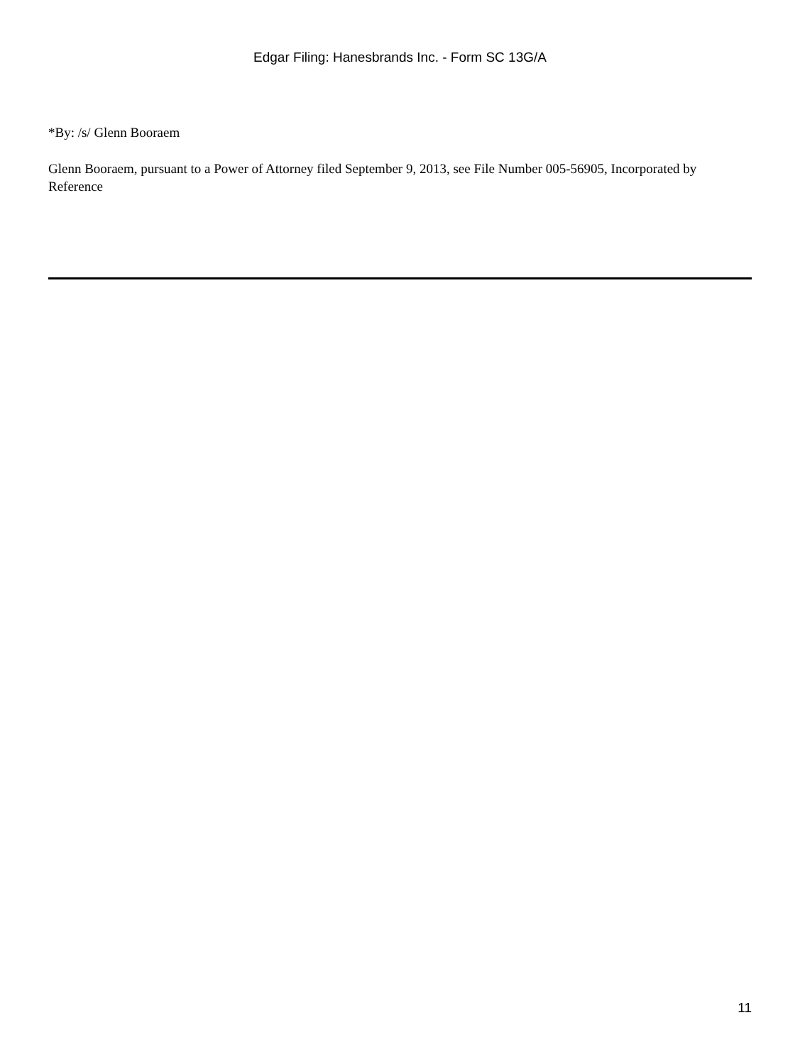Edgar Filing: Hanesbrands Inc. - Form SC 13G/A
*By: /s/ Glenn Booraem
Glenn Booraem, pursuant to a Power of Attorney filed September 9, 2013, see File Number 005-56905, Incorporated by Reference
11